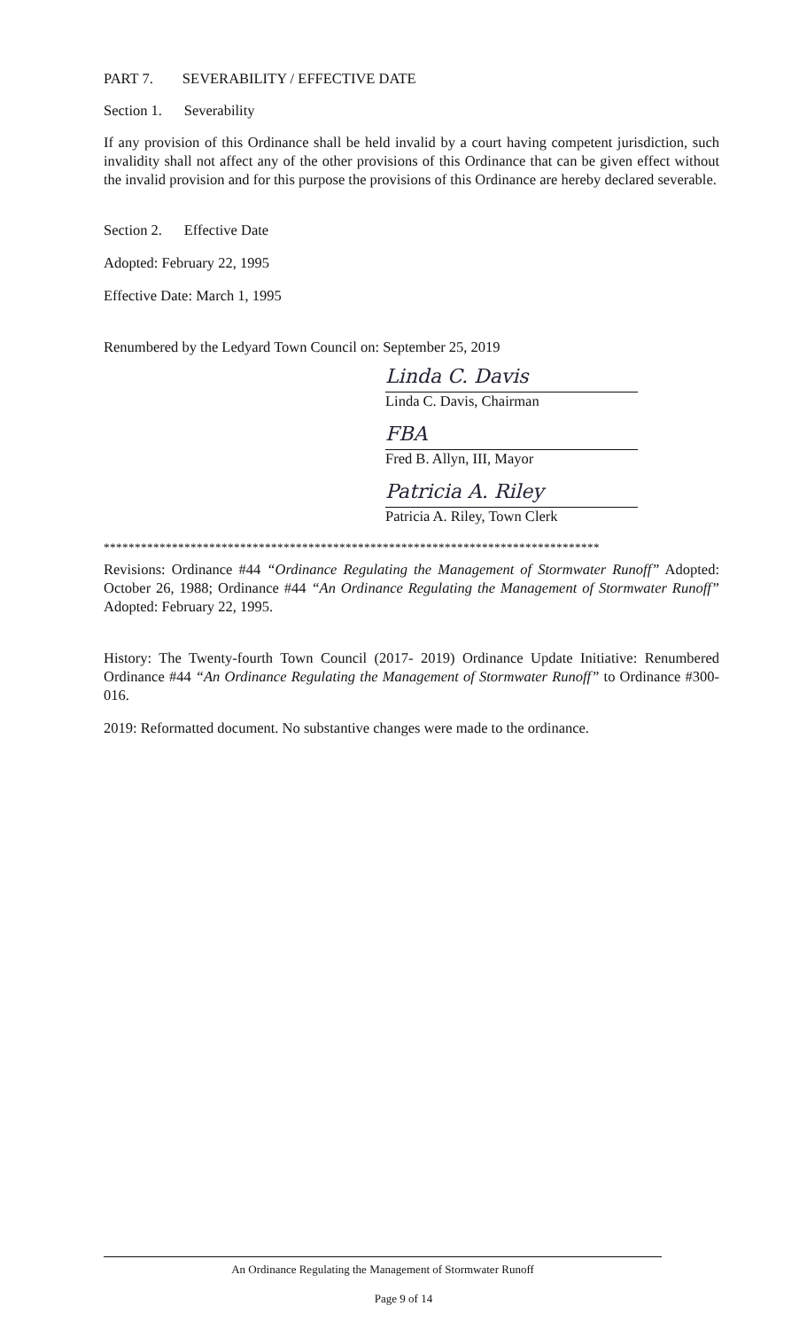PART 7. SEVERABILITY / EFFECTIVE DATE
Section 1. Severability
If any provision of this Ordinance shall be held invalid by a court having competent jurisdiction, such invalidity shall not affect any of the other provisions of this Ordinance that can be given effect without the invalid provision and for this purpose the provisions of this Ordinance are hereby declared severable.
Section 2. Effective Date
Adopted: February 22, 1995
Effective Date: March 1, 1995
Renumbered by the Ledyard Town Council on: September 25, 2019
Linda C. Davis
Linda C. Davis, Chairman
FBA
Fred B. Allyn, III, Mayor
Patricia A. Riley
Patricia A. Riley, Town Clerk
********************************************************************************
Revisions: Ordinance #44 “Ordinance Regulating the Management of Stormwater Runoff” Adopted: October 26, 1988; Ordinance #44 “An Ordinance Regulating the Management of Stormwater Runoff” Adopted: February 22, 1995.
History: The Twenty-fourth Town Council (2017- 2019) Ordinance Update Initiative: Renumbered Ordinance #44 “An Ordinance Regulating the Management of Stormwater Runoff” to Ordinance #300-016.
2019: Reformatted document. No substantive changes were made to the ordinance.
An Ordinance Regulating the Management of Stormwater Runoff
Page 9 of 14